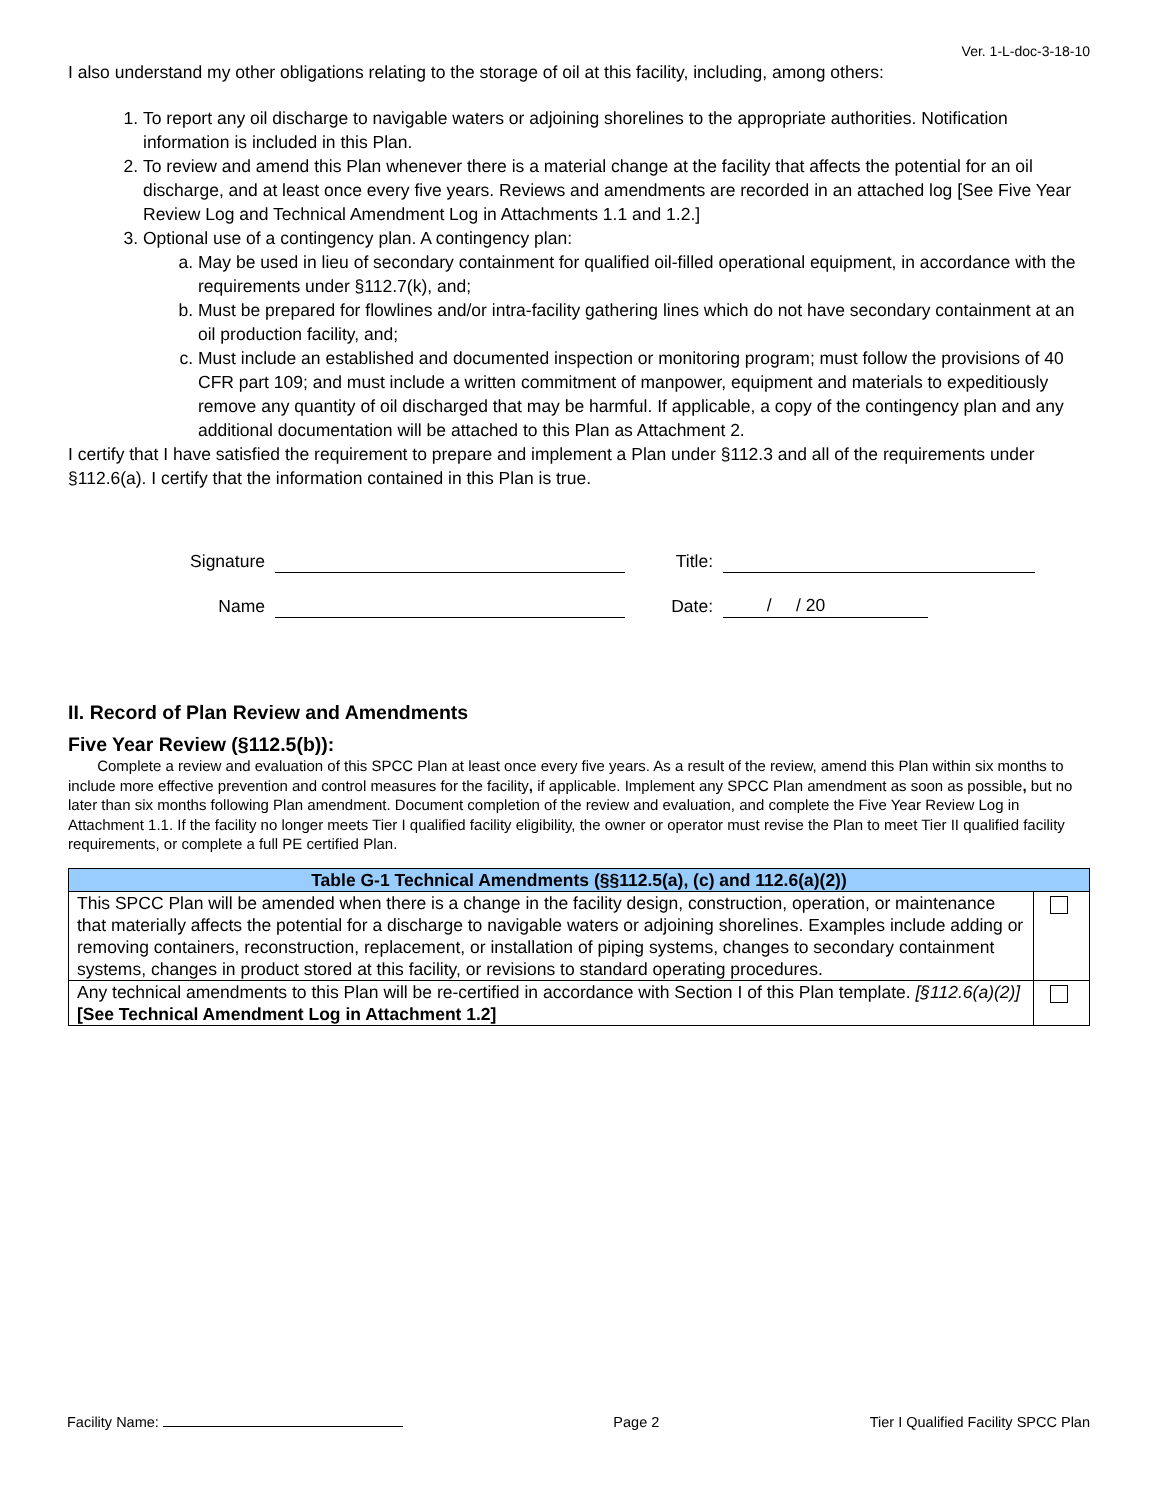Ver. 1-L-doc-3-18-10
I also understand my other obligations relating to the storage of oil at this facility, including, among others:
1. To report any oil discharge to navigable waters or adjoining shorelines to the appropriate authorities. Notification information is included in this Plan.
2. To review and amend this Plan whenever there is a material change at the facility that affects the potential for an oil discharge, and at least once every five years. Reviews and amendments are recorded in an attached log [See Five Year Review Log and Technical Amendment Log in Attachments 1.1 and 1.2.]
3. Optional use of a contingency plan. A contingency plan:
a. May be used in lieu of secondary containment for qualified oil-filled operational equipment, in accordance with the requirements under §112.7(k), and;
b. Must be prepared for flowlines and/or intra-facility gathering lines which do not have secondary containment at an oil production facility, and;
c. Must include an established and documented inspection or monitoring program; must follow the provisions of 40 CFR part 109; and must include a written commitment of manpower, equipment and materials to expeditiously remove any quantity of oil discharged that may be harmful. If applicable, a copy of the contingency plan and any additional documentation will be attached to this Plan as Attachment 2.
I certify that I have satisfied the requirement to prepare and implement a Plan under §112.3 and all of the requirements under §112.6(a). I certify that the information contained in this Plan is true.
Signature
Name
Title:
Date: / / 20
II. Record of Plan Review and Amendments
Five Year Review (§112.5(b)):
Complete a review and evaluation of this SPCC Plan at least once every five years. As a result of the review, amend this Plan within six months to include more effective prevention and control measures for the facility, if applicable. Implement any SPCC Plan amendment as soon as possible, but no later than six months following Plan amendment. Document completion of the review and evaluation, and complete the Five Year Review Log in Attachment 1.1. If the facility no longer meets Tier I qualified facility eligibility, the owner or operator must revise the Plan to meet Tier II qualified facility requirements, or complete a full PE certified Plan.
| Table G-1 Technical Amendments (§§112.5(a), (c) and 112.6(a)(2)) | |
| --- | --- |
| This SPCC Plan will be amended when there is a change in the facility design, construction, operation, or maintenance that materially affects the potential for a discharge to navigable waters or adjoining shorelines. Examples include adding or removing containers, reconstruction, replacement, or installation of piping systems, changes to secondary containment systems, changes in product stored at this facility, or revisions to standard operating procedures. | |
| Any technical amendments to this Plan will be re-certified in accordance with Section I of this Plan template. [§112.6(a)(2)] [See Technical Amendment Log in Attachment 1.2] | |
Facility Name: Page 2 Tier I Qualified Facility SPCC Plan